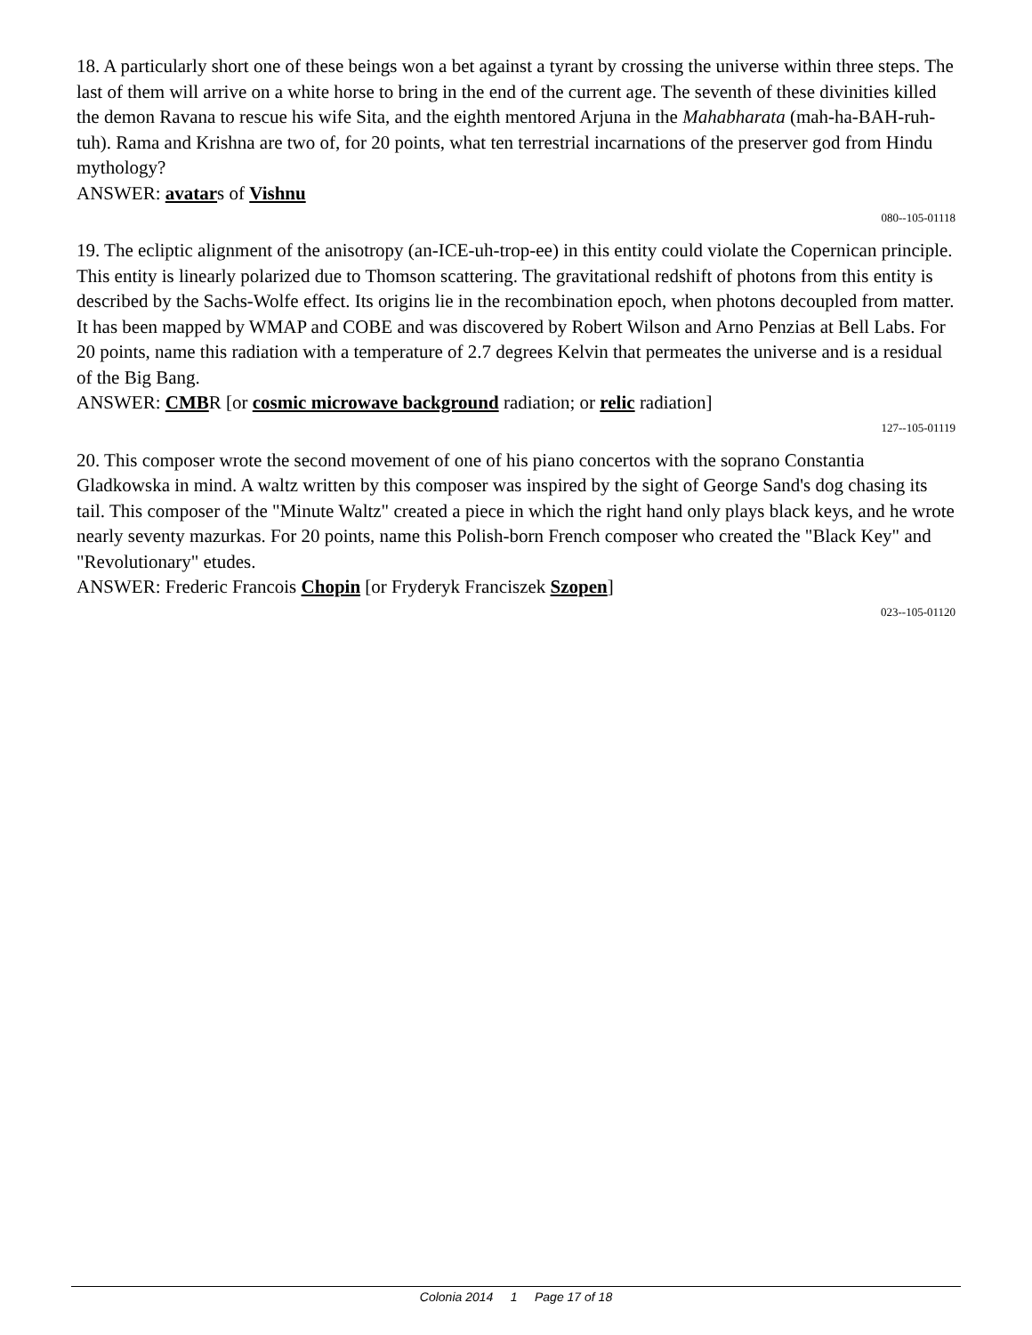18. A particularly short one of these beings won a bet against a tyrant by crossing the universe within three steps. The last of them will arrive on a white horse to bring in the end of the current age. The seventh of these divinities killed the demon Ravana to rescue his wife Sita, and the eighth mentored Arjuna in the Mahabharata (mah-ha-BAH-ruh-tuh). Rama and Krishna are two of, for 20 points, what ten terrestrial incarnations of the preserver god from Hindu mythology?
ANSWER: avatars of Vishnu
080--105-01118
19. The ecliptic alignment of the anisotropy (an-ICE-uh-trop-ee) in this entity could violate the Copernican principle. This entity is linearly polarized due to Thomson scattering. The gravitational redshift of photons from this entity is described by the Sachs-Wolfe effect. Its origins lie in the recombination epoch, when photons decoupled from matter. It has been mapped by WMAP and COBE and was discovered by Robert Wilson and Arno Penzias at Bell Labs. For 20 points, name this radiation with a temperature of 2.7 degrees Kelvin that permeates the universe and is a residual of the Big Bang.
ANSWER: CMBR [or cosmic microwave background radiation; or relic radiation]
127--105-01119
20. This composer wrote the second movement of one of his piano concertos with the soprano Constantia Gladkowska in mind. A waltz written by this composer was inspired by the sight of George Sand's dog chasing its tail. This composer of the "Minute Waltz" created a piece in which the right hand only plays black keys, and he wrote nearly seventy mazurkas. For 20 points, name this Polish-born French composer who created the "Black Key" and "Revolutionary" etudes.
ANSWER: Frederic Francois Chopin [or Fryderyk Franciszek Szopen]
023--105-01120
Colonia 2014 1 Page 17 of 18